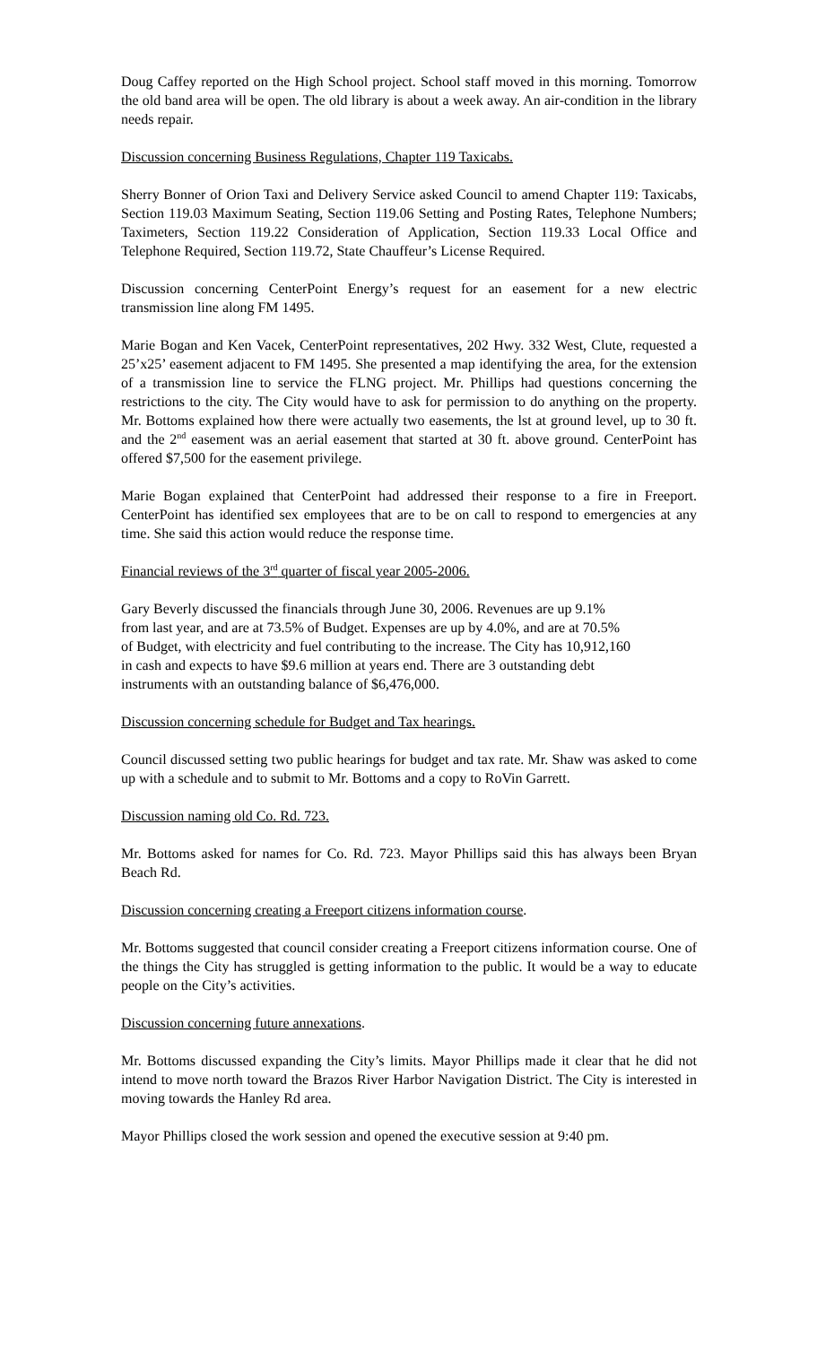Doug Caffey reported on the High School project. School staff moved in this morning. Tomorrow the old band area will be open. The old library is about a week away. An air-condition in the library needs repair.
Discussion concerning Business Regulations, Chapter 119 Taxicabs.
Sherry Bonner of Orion Taxi and Delivery Service asked Council to amend Chapter 119: Taxicabs, Section 119.03 Maximum Seating, Section 119.06 Setting and Posting Rates, Telephone Numbers; Taximeters, Section 119.22 Consideration of Application, Section 119.33 Local Office and Telephone Required, Section 119.72, State Chauffeur’s License Required.
Discussion concerning CenterPoint Energy’s request for an easement for a new electric transmission line along FM 1495.
Marie Bogan and Ken Vacek, CenterPoint representatives, 202 Hwy. 332 West, Clute, requested a 25’x25’ easement adjacent to FM 1495. She presented a map identifying the area, for the extension of a transmission line to service the FLNG project. Mr. Phillips had questions concerning the restrictions to the city. The City would have to ask for permission to do anything on the property. Mr. Bottoms explained how there were actually two easements, the lst at ground level, up to 30 ft. and the 2<sup>nd</sup> easement was an aerial easement that started at 30 ft. above ground. CenterPoint has offered $7,500 for the easement privilege.
Marie Bogan explained that CenterPoint had addressed their response to a fire in Freeport. CenterPoint has identified sex employees that are to be on call to respond to emergencies at any time. She said this action would reduce the response time.
Financial reviews of the 3<sup>rd</sup> quarter of fiscal year 2005-2006.
Gary Beverly discussed the financials through June 30, 2006. Revenues are up 9.1%
from last year, and are at 73.5% of Budget. Expenses are up by 4.0%, and are at 70.5%
of Budget, with electricity and fuel contributing to the increase. The City has 10,912,160
in cash and expects to have $9.6 million at years end. There are 3 outstanding debt
instruments with an outstanding balance of $6,476,000.
Discussion concerning schedule for Budget and Tax hearings.
Council discussed setting two public hearings for budget and tax rate. Mr. Shaw was asked to come up with a schedule and to submit to Mr. Bottoms and a copy to RoVin Garrett.
Discussion naming old Co. Rd. 723.
Mr. Bottoms asked for names for Co. Rd. 723. Mayor Phillips said this has always been Bryan Beach Rd.
Discussion concerning creating a Freeport citizens information course.
Mr. Bottoms suggested that council consider creating a Freeport citizens information course. One of the things the City has struggled is getting information to the public. It would be a way to educate people on the City’s activities.
Discussion concerning future annexations.
Mr. Bottoms discussed expanding the City’s limits. Mayor Phillips made it clear that he did not intend to move north toward the Brazos River Harbor Navigation District. The City is interested in moving towards the Hanley Rd area.
Mayor Phillips closed the work session and opened the executive session at 9:40 pm.